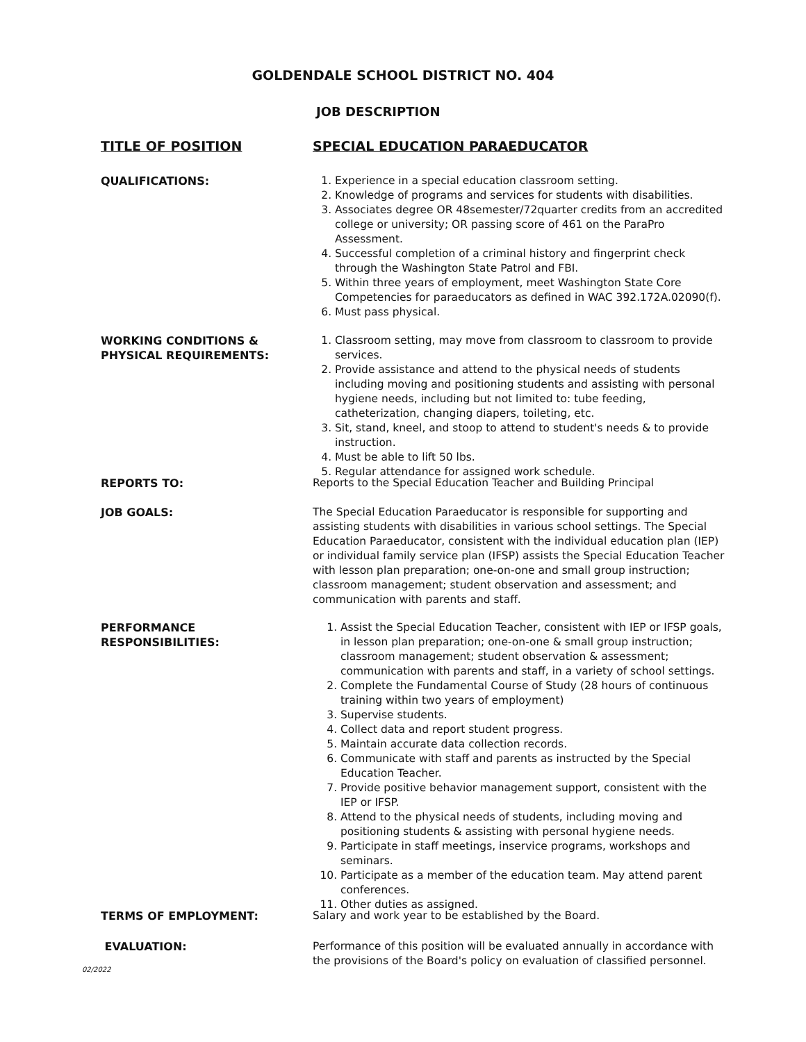GOLDENDALE SCHOOL DISTRICT NO. 404
JOB DESCRIPTION
TITLE OF POSITION SPECIAL EDUCATION PARAEDUCATOR
QUALIFICATIONS: 1. Experience in a special education classroom setting.
2. Knowledge of programs and services for students with disabilities.
3. Associates degree OR 48semester/72quarter credits from an accredited college or university; OR passing score of 461 on the ParaPro Assessment.
4. Successful completion of a criminal history and fingerprint check through the Washington State Patrol and FBI.
5. Within three years of employment, meet Washington State Core Competencies for paraeducators as defined in WAC 392.172A.02090(f).
6. Must pass physical.
WORKING CONDITIONS &
PHYSICAL REQUIREMENTS:
1. Classroom setting, may move from classroom to classroom to provide services.
2. Provide assistance and attend to the physical needs of students including moving and positioning students and assisting with personal hygiene needs, including but not limited to: tube feeding, catheterization, changing diapers, toileting, etc.
3. Sit, stand, kneel, and stoop to attend to student's needs & to provide instruction.
4. Must be able to lift 50 lbs.
5. Regular attendance for assigned work schedule.
REPORTS TO: Reports to the Special Education Teacher and Building Principal
JOB GOALS: The Special Education Paraeducator is responsible for supporting and assisting students with disabilities in various school settings. The Special Education Paraeducator, consistent with the individual education plan (IEP) or individual family service plan (IFSP) assists the Special Education Teacher with lesson plan preparation; one-on-one and small group instruction; classroom management; student observation and assessment; and communication with parents and staff.
PERFORMANCE
RESPONSIBILITIES:
1. Assist the Special Education Teacher, consistent with IEP or IFSP goals, in lesson plan preparation; one-on-one & small group instruction; classroom management; student observation & assessment; communication with parents and staff, in a variety of school settings.
2. Complete the Fundamental Course of Study (28 hours of continuous training within two years of employment)
3. Supervise students.
4. Collect data and report student progress.
5. Maintain accurate data collection records.
6. Communicate with staff and parents as instructed by the Special Education Teacher.
7. Provide positive behavior management support, consistent with the IEP or IFSP.
8. Attend to the physical needs of students, including moving and positioning students & assisting with personal hygiene needs.
9. Participate in staff meetings, inservice programs, workshops and seminars.
10. Participate as a member of the education team. May attend parent conferences.
11. Other duties as assigned.
TERMS OF EMPLOYMENT: Salary and work year to be established by the Board.
EVALUATION: Performance of this position will be evaluated annually in accordance with the provisions of the Board's policy on evaluation of classified personnel.
02/2022